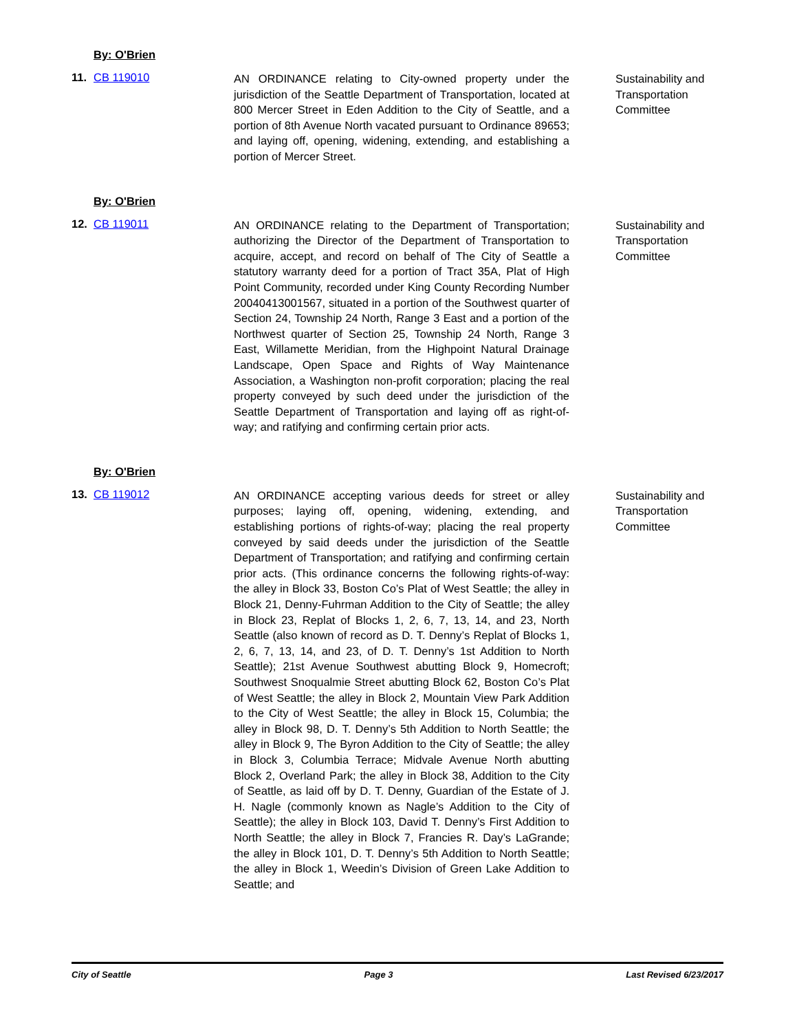By: O'Brien
11. CB 119010
AN ORDINANCE relating to City-owned property under the jurisdiction of the Seattle Department of Transportation, located at 800 Mercer Street in Eden Addition to the City of Seattle, and a portion of 8th Avenue North vacated pursuant to Ordinance 89653; and laying off, opening, widening, extending, and establishing a portion of Mercer Street.
Sustainability and Transportation Committee
By: O'Brien
12. CB 119011
AN ORDINANCE relating to the Department of Transportation; authorizing the Director of the Department of Transportation to acquire, accept, and record on behalf of The City of Seattle a statutory warranty deed for a portion of Tract 35A, Plat of High Point Community, recorded under King County Recording Number 20040413001567, situated in a portion of the Southwest quarter of Section 24, Township 24 North, Range 3 East and a portion of the Northwest quarter of Section 25, Township 24 North, Range 3 East, Willamette Meridian, from the Highpoint Natural Drainage Landscape, Open Space and Rights of Way Maintenance Association, a Washington non-profit corporation; placing the real property conveyed by such deed under the jurisdiction of the Seattle Department of Transportation and laying off as right-of-way; and ratifying and confirming certain prior acts.
Sustainability and Transportation Committee
By: O'Brien
13. CB 119012
AN ORDINANCE accepting various deeds for street or alley purposes; laying off, opening, widening, extending, and establishing portions of rights-of-way; placing the real property conveyed by said deeds under the jurisdiction of the Seattle Department of Transportation; and ratifying and confirming certain prior acts. (This ordinance concerns the following rights-of-way: the alley in Block 33, Boston Co’s Plat of West Seattle; the alley in Block 21, Denny-Fuhrman Addition to the City of Seattle; the alley in Block 23, Replat of Blocks 1, 2, 6, 7, 13, 14, and 23, North Seattle (also known of record as D. T. Denny’s Replat of Blocks 1, 2, 6, 7, 13, 14, and 23, of D. T. Denny’s 1st Addition to North Seattle); 21st Avenue Southwest abutting Block 9, Homecroft; Southwest Snoqualmie Street abutting Block 62, Boston Co’s Plat of West Seattle; the alley in Block 2, Mountain View Park Addition to the City of West Seattle; the alley in Block 15, Columbia; the alley in Block 98, D. T. Denny’s 5th Addition to North Seattle; the alley in Block 9, The Byron Addition to the City of Seattle; the alley in Block 3, Columbia Terrace; Midvale Avenue North abutting Block 2, Overland Park; the alley in Block 38, Addition to the City of Seattle, as laid off by D. T. Denny, Guardian of the Estate of J. H. Nagle (commonly known as Nagle’s Addition to the City of Seattle); the alley in Block 103, David T. Denny’s First Addition to North Seattle; the alley in Block 7, Francies R. Day’s LaGrande; the alley in Block 101, D. T. Denny’s 5th Addition to North Seattle; the alley in Block 1, Weedin’s Division of Green Lake Addition to Seattle; and
Sustainability and Transportation Committee
City of Seattle Page 3 Last Revised 6/23/2017